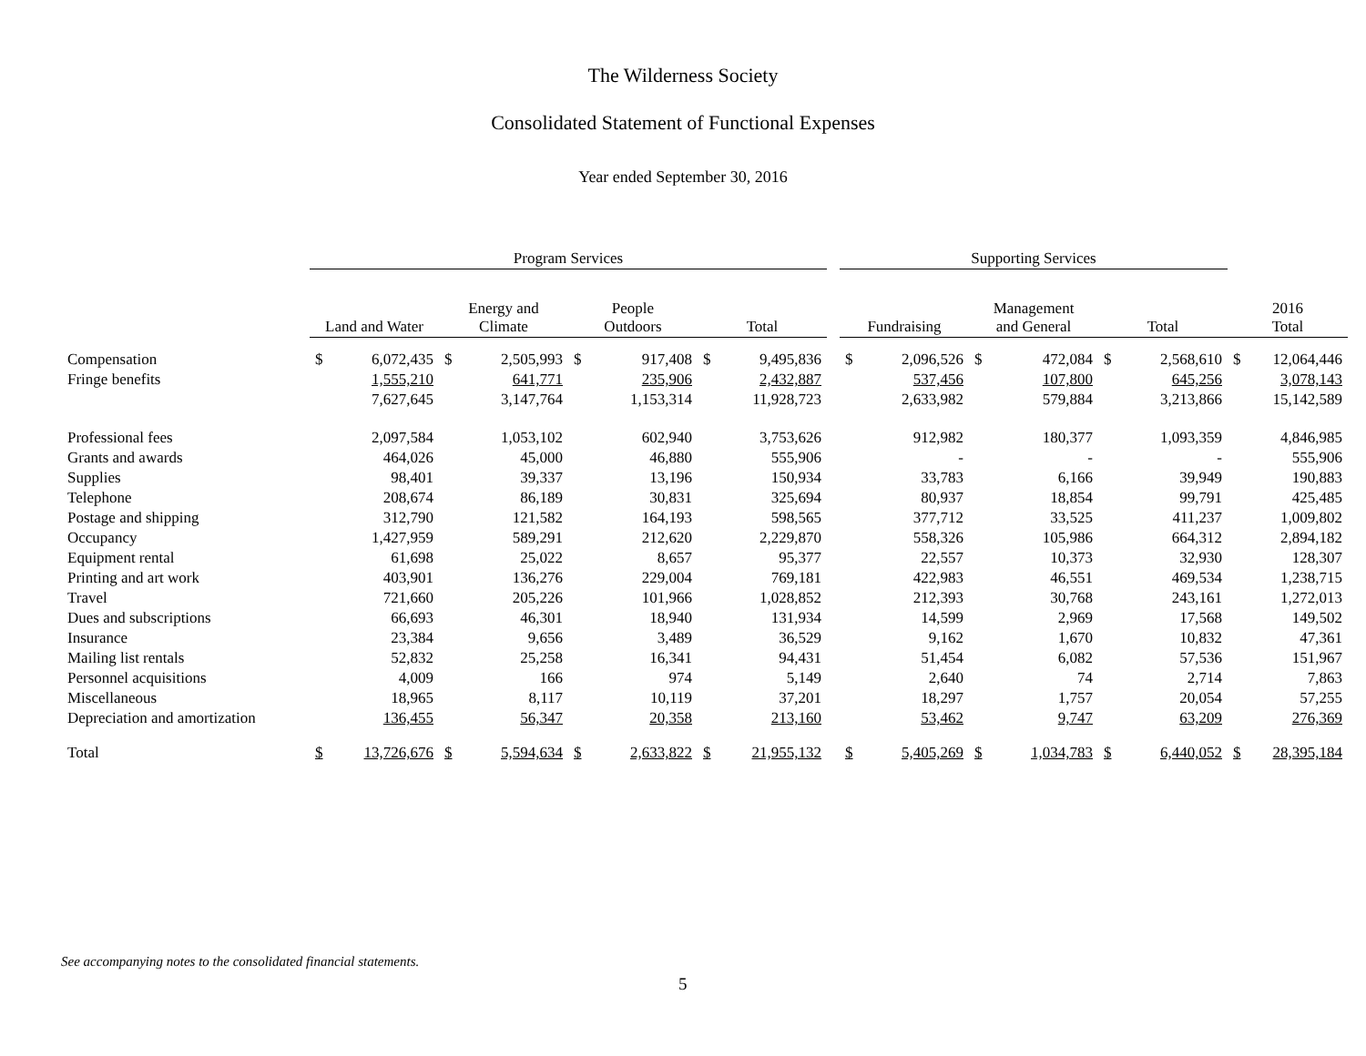The Wilderness Society
Consolidated Statement of Functional Expenses
Year ended September 30, 2016
| | Program Services | | | | | | | | | Supporting Services | | | | | | | |
| --- | --- | --- | --- | --- | --- | --- | --- | --- | --- | --- | --- | --- | --- | --- | --- | --- | --- |
| | Land and Water | | Energy and Climate | | People Outdoors | | Total | | | Fundraising | | Management and General | | Total | | 2016 Total | |
| Compensation | $ | 6,072,435 | $ | 2,505,993 | $ | 917,408 | $ | 9,495,836 | | $ | 2,096,526 | $ | 472,084 | $ | 2,568,610 | $ | 12,064,446 |
| Fringe benefits | | 1,555,210 | | 641,771 | | 235,906 | | 2,432,887 | | | 537,456 | | 107,800 | | 645,256 | | 3,078,143 |
| | | 7,627,645 | | 3,147,764 | | 1,153,314 | | 11,928,723 | | | 2,633,982 | | 579,884 | | 3,213,866 | | 15,142,589 |
| Professional fees | | 2,097,584 | | 1,053,102 | | 602,940 | | 3,753,626 | | | 912,982 | | 180,377 | | 1,093,359 | | 4,846,985 |
| Grants and awards | | 464,026 | | 45,000 | | 46,880 | | 555,906 | | | - | | - | | - | | 555,906 |
| Supplies | | 98,401 | | 39,337 | | 13,196 | | 150,934 | | | 33,783 | | 6,166 | | 39,949 | | 190,883 |
| Telephone | | 208,674 | | 86,189 | | 30,831 | | 325,694 | | | 80,937 | | 18,854 | | 99,791 | | 425,485 |
| Postage and shipping | | 312,790 | | 121,582 | | 164,193 | | 598,565 | | | 377,712 | | 33,525 | | 411,237 | | 1,009,802 |
| Occupancy | | 1,427,959 | | 589,291 | | 212,620 | | 2,229,870 | | | 558,326 | | 105,986 | | 664,312 | | 2,894,182 |
| Equipment rental | | 61,698 | | 25,022 | | 8,657 | | 95,377 | | | 22,557 | | 10,373 | | 32,930 | | 128,307 |
| Printing and art work | | 403,901 | | 136,276 | | 229,004 | | 769,181 | | | 422,983 | | 46,551 | | 469,534 | | 1,238,715 |
| Travel | | 721,660 | | 205,226 | | 101,966 | | 1,028,852 | | | 212,393 | | 30,768 | | 243,161 | | 1,272,013 |
| Dues and subscriptions | | 66,693 | | 46,301 | | 18,940 | | 131,934 | | | 14,599 | | 2,969 | | 17,568 | | 149,502 |
| Insurance | | 23,384 | | 9,656 | | 3,489 | | 36,529 | | | 9,162 | | 1,670 | | 10,832 | | 47,361 |
| Mailing list rentals | | 52,832 | | 25,258 | | 16,341 | | 94,431 | | | 51,454 | | 6,082 | | 57,536 | | 151,967 |
| Personnel acquisitions | | 4,009 | | 166 | | 974 | | 5,149 | | | 2,640 | | 74 | | 2,714 | | 7,863 |
| Miscellaneous | | 18,965 | | 8,117 | | 10,119 | | 37,201 | | | 18,297 | | 1,757 | | 20,054 | | 57,255 |
| Depreciation and amortization | | 136,455 | | 56,347 | | 20,358 | | 213,160 | | | 53,462 | | 9,747 | | 63,209 | | 276,369 |
| Total | $ | 13,726,676 | $ | 5,594,634 | $ | 2,633,822 | $ | 21,955,132 | | $ | 5,405,269 | $ | 1,034,783 | $ | 6,440,052 | $ | 28,395,184 |
See accompanying notes to the consolidated financial statements.
5